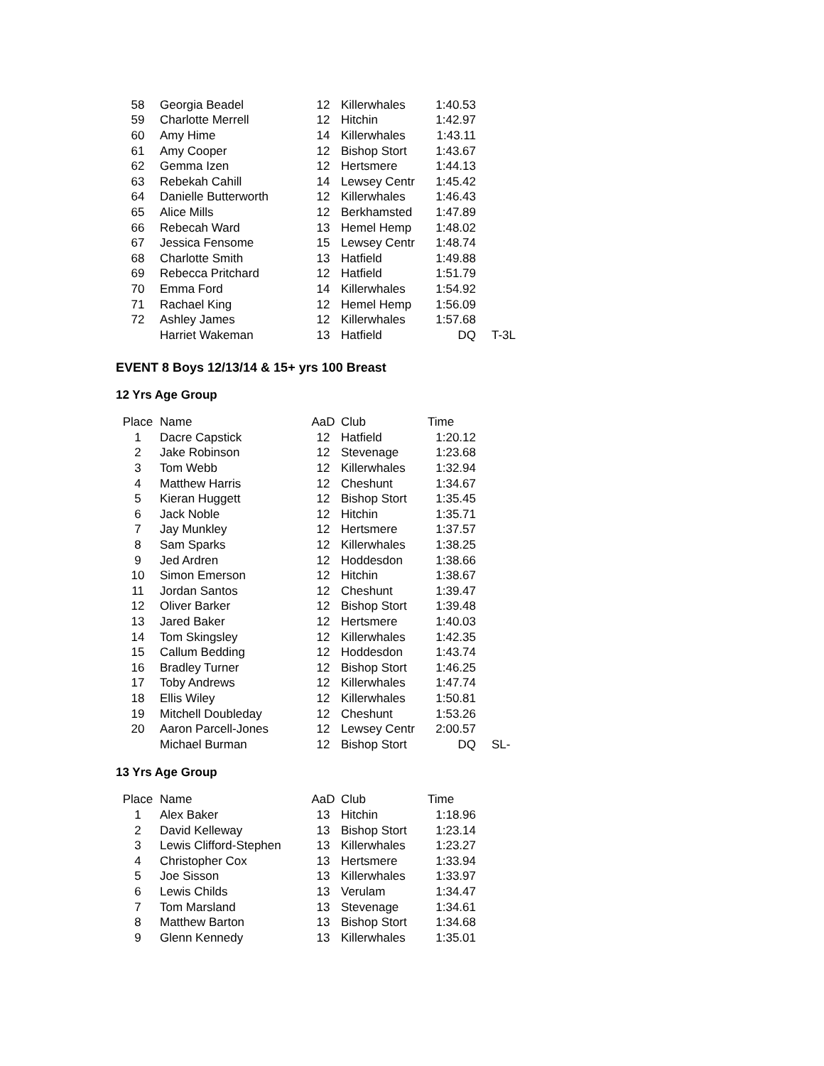| 58 | Georgia Beadel | 12 | Killerwhales | 1:40.53 | |
| 59 | Charlotte Merrell | 12 | Hitchin | 1:42.97 | |
| 60 | Amy Hime | 14 | Killerwhales | 1:43.11 | |
| 61 | Amy Cooper | 12 | Bishop Stort | 1:43.67 | |
| 62 | Gemma Izen | 12 | Hertsmere | 1:44.13 | |
| 63 | Rebekah Cahill | 14 | Lewsey Centr | 1:45.42 | |
| 64 | Danielle Butterworth | 12 | Killerwhales | 1:46.43 | |
| 65 | Alice Mills | 12 | Berkhamsted | 1:47.89 | |
| 66 | Rebecah Ward | 13 | Hemel Hemp | 1:48.02 | |
| 67 | Jessica Fensome | 15 | Lewsey Centr | 1:48.74 | |
| 68 | Charlotte Smith | 13 | Hatfield | 1:49.88 | |
| 69 | Rebecca Pritchard | 12 | Hatfield | 1:51.79 | |
| 70 | Emma Ford | 14 | Killerwhales | 1:54.92 | |
| 71 | Rachael King | 12 | Hemel Hemp | 1:56.09 | |
| 72 | Ashley James | 12 | Killerwhales | 1:57.68 | |
| | Harriet Wakeman | 13 | Hatfield | DQ | T-3L |
EVENT 8 Boys 12/13/14 & 15+ yrs 100 Breast
12 Yrs Age Group
| Place | Name | AaD | Club | Time | |
| --- | --- | --- | --- | --- | --- |
| 1 | Dacre Capstick | 12 | Hatfield | 1:20.12 | |
| 2 | Jake Robinson | 12 | Stevenage | 1:23.68 | |
| 3 | Tom Webb | 12 | Killerwhales | 1:32.94 | |
| 4 | Matthew Harris | 12 | Cheshunt | 1:34.67 | |
| 5 | Kieran Huggett | 12 | Bishop Stort | 1:35.45 | |
| 6 | Jack Noble | 12 | Hitchin | 1:35.71 | |
| 7 | Jay Munkley | 12 | Hertsmere | 1:37.57 | |
| 8 | Sam Sparks | 12 | Killerwhales | 1:38.25 | |
| 9 | Jed Ardren | 12 | Hoddesdon | 1:38.66 | |
| 10 | Simon Emerson | 12 | Hitchin | 1:38.67 | |
| 11 | Jordan Santos | 12 | Cheshunt | 1:39.47 | |
| 12 | Oliver Barker | 12 | Bishop Stort | 1:39.48 | |
| 13 | Jared Baker | 12 | Hertsmere | 1:40.03 | |
| 14 | Tom Skingsley | 12 | Killerwhales | 1:42.35 | |
| 15 | Callum Bedding | 12 | Hoddesdon | 1:43.74 | |
| 16 | Bradley Turner | 12 | Bishop Stort | 1:46.25 | |
| 17 | Toby Andrews | 12 | Killerwhales | 1:47.74 | |
| 18 | Ellis Wiley | 12 | Killerwhales | 1:50.81 | |
| 19 | Mitchell Doubleday | 12 | Cheshunt | 1:53.26 | |
| 20 | Aaron Parcell-Jones | 12 | Lewsey Centr | 2:00.57 | |
| | Michael Burman | 12 | Bishop Stort | DQ | SL- |
13 Yrs Age Group
| Place | Name | AaD | Club | Time | |
| --- | --- | --- | --- | --- | --- |
| 1 | Alex Baker | 13 | Hitchin | 1:18.96 | |
| 2 | David Kelleway | 13 | Bishop Stort | 1:23.14 | |
| 3 | Lewis Clifford-Stephen | 13 | Killerwhales | 1:23.27 | |
| 4 | Christopher Cox | 13 | Hertsmere | 1:33.94 | |
| 5 | Joe Sisson | 13 | Killerwhales | 1:33.97 | |
| 6 | Lewis Childs | 13 | Verulam | 1:34.47 | |
| 7 | Tom Marsland | 13 | Stevenage | 1:34.61 | |
| 8 | Matthew Barton | 13 | Bishop Stort | 1:34.68 | |
| 9 | Glenn Kennedy | 13 | Killerwhales | 1:35.01 | |